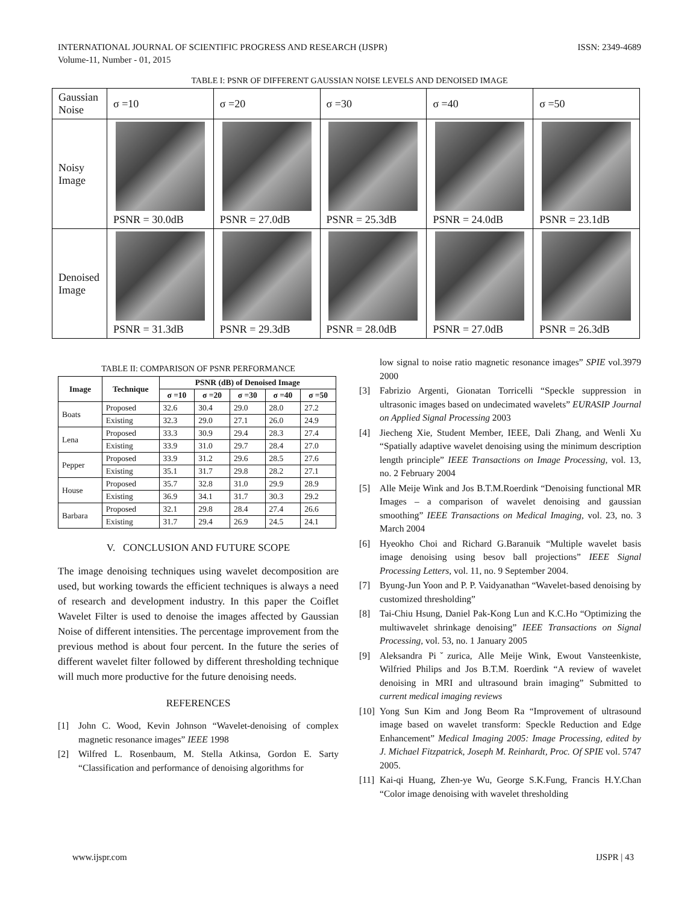INTERNATIONAL JOURNAL OF SCIENTIFIC PROGRESS AND RESEARCH (IJSPR)
Volume-11, Number - 01, 2015
ISSN: 2349-4689
TABLE I: PSNR OF DIFFERENT GAUSSIAN NOISE LEVELS AND DENOISED IMAGE
| Gaussian Noise | σ =10 | σ =20 | σ =30 | σ =40 | σ =50 |
| Noisy Image | PSNR = 30.0dB | PSNR = 27.0dB | PSNR = 25.3dB | PSNR = 24.0dB | PSNR = 23.1dB |
| Denoised Image | PSNR = 31.3dB | PSNR = 29.3dB | PSNR = 28.0dB | PSNR = 27.0dB | PSNR = 26.3dB |
TABLE II: COMPARISON OF PSNR PERFORMANCE
| Image | Technique | PSNR (dB) of Denoised Image | | | | |
| --- | --- | --- | --- | --- | --- | --- |
| | | σ =10 | σ =20 | σ =30 | σ =40 | σ =50 |
| Boats | Proposed | 32.6 | 30.4 | 29.0 | 28.0 | 27.2 |
| | Existing | 32.3 | 29.0 | 27.1 | 26.0 | 24.9 |
| Lena | Proposed | 33.3 | 30.9 | 29.4 | 28.3 | 27.4 |
| | Existing | 33.9 | 31.0 | 29.7 | 28.4 | 27.0 |
| Pepper | Proposed | 33.9 | 31.2 | 29.6 | 28.5 | 27.6 |
| | Existing | 35.1 | 31.7 | 29.8 | 28.2 | 27.1 |
| House | Proposed | 35.7 | 32.8 | 31.0 | 29.9 | 28.9 |
| | Existing | 36.9 | 34.1 | 31.7 | 30.3 | 29.2 |
| Barbara | Proposed | 32.1 | 29.8 | 28.4 | 27.4 | 26.6 |
| | Existing | 31.7 | 29.4 | 26.9 | 24.5 | 24.1 |
V. CONCLUSION AND FUTURE SCOPE
The image denoising techniques using wavelet decomposition are used, but working towards the efficient techniques is always a need of research and development industry. In this paper the Coiflet Wavelet Filter is used to denoise the images affected by Gaussian Noise of different intensities. The percentage improvement from the previous method is about four percent. In the future the series of different wavelet filter followed by different thresholding technique will much more productive for the future denoising needs.
REFERENCES
[1] John C. Wood, Kevin Johnson “Wavelet-denoising of complex magnetic resonance images” IEEE 1998
[2] Wilfred L. Rosenbaum, M. Stella Atkinsa, Gordon E. Sarty “Classification and performance of denoising algorithms for
low signal to noise ratio magnetic resonance images” SPIE vol.3979 2000
[3] Fabrizio Argenti, Gionatan Torricelli “Speckle suppression in ultrasonic images based on undecimated wavelets” EURASIP Journal on Applied Signal Processing 2003
[4] Jiecheng Xie, Student Member, IEEE, Dali Zhang, and Wenli Xu “Spatially adaptive wavelet denoising using the minimum description length principle” IEEE Transactions on Image Processing, vol. 13, no. 2 February 2004
[5] Alle Meije Wink and Jos B.T.M.Roerdink “Denoising functional MR Images – a comparison of wavelet denoising and gaussian smoothing” IEEE Transactions on Medical Imaging, vol. 23, no. 3 March 2004
[6] Hyeokho Choi and Richard G.Baranuik “Multiple wavelet basis image denoising using besov ball projections” IEEE Signal Processing Letters, vol. 11, no. 9 September 2004.
[7] Byung-Jun Yoon and P. P. Vaidyanathan “Wavelet-based denoising by customized thresholding”
[8] Tai-Chiu Hsung, Daniel Pak-Kong Lun and K.C.Ho “Optimizing the multiwavelet shrinkage denoising” IEEE Transactions on Signal Processing, vol. 53, no. 1 January 2005
[9] Aleksandra Piˇzurica, Alle Meije Wink, Ewout Vansteenkiste, Wilfried Philips and Jos B.T.M. Roerdink “A review of wavelet denoising in MRI and ultrasound brain imaging” Submitted to current medical imaging reviews
[10] Yong Sun Kim and Jong Beom Ra “Improvement of ultrasound image based on wavelet transform: Speckle Reduction and Edge Enhancement” Medical Imaging 2005: Image Processing, edited by J. Michael Fitzpatrick, Joseph M. Reinhardt, Proc. Of SPIE vol. 5747 2005.
[11] Kai-qi Huang, Zhen-ye Wu, George S.K.Fung, Francis H.Y.Chan “Color image denoising with wavelet thresholding
www.ijspr.com IJSPR | 43